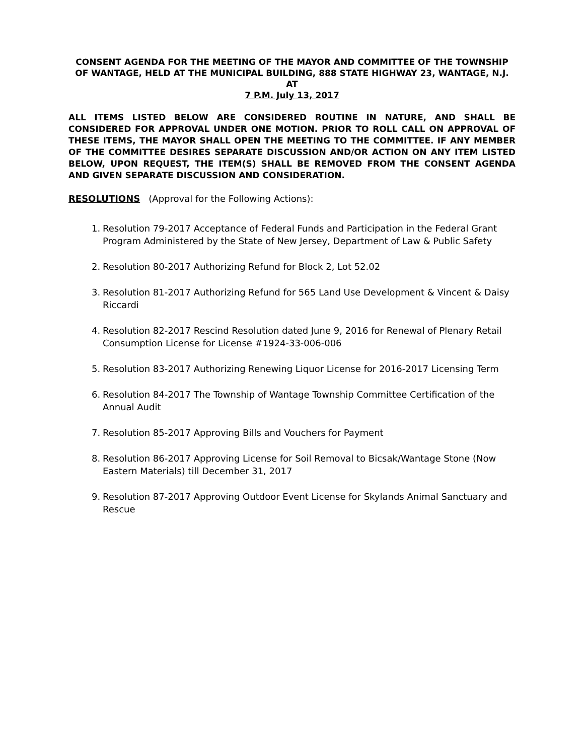CONSENT AGENDA FOR THE MEETING OF THE MAYOR AND COMMITTEE OF THE TOWNSHIP OF WANTAGE, HELD AT THE MUNICIPAL BUILDING, 888 STATE HIGHWAY 23, WANTAGE, N.J.
AT
7 P.M. July 13, 2017
ALL ITEMS LISTED BELOW ARE CONSIDERED ROUTINE IN NATURE, AND SHALL BE CONSIDERED FOR APPROVAL UNDER ONE MOTION. PRIOR TO ROLL CALL ON APPROVAL OF THESE ITEMS, THE MAYOR SHALL OPEN THE MEETING TO THE COMMITTEE. IF ANY MEMBER OF THE COMMITTEE DESIRES SEPARATE DISCUSSION AND/OR ACTION ON ANY ITEM LISTED BELOW, UPON REQUEST, THE ITEM(S) SHALL BE REMOVED FROM THE CONSENT AGENDA AND GIVEN SEPARATE DISCUSSION AND CONSIDERATION.
RESOLUTIONS (Approval for the Following Actions):
1. Resolution 79-2017 Acceptance of Federal Funds and Participation in the Federal Grant Program Administered by the State of New Jersey, Department of Law & Public Safety
2. Resolution 80-2017 Authorizing Refund for Block 2, Lot 52.02
3. Resolution 81-2017 Authorizing Refund for 565 Land Use Development & Vincent & Daisy Riccardi
4. Resolution 82-2017 Rescind Resolution dated June 9, 2016 for Renewal of Plenary Retail Consumption License for License #1924-33-006-006
5. Resolution 83-2017 Authorizing Renewing Liquor License for 2016-2017 Licensing Term
6. Resolution 84-2017 The Township of Wantage Township Committee Certification of the Annual Audit
7. Resolution 85-2017 Approving Bills and Vouchers for Payment
8. Resolution 86-2017 Approving License for Soil Removal to Bicsak/Wantage Stone (Now Eastern Materials) till December 31, 2017
9. Resolution 87-2017 Approving Outdoor Event License for Skylands Animal Sanctuary and Rescue